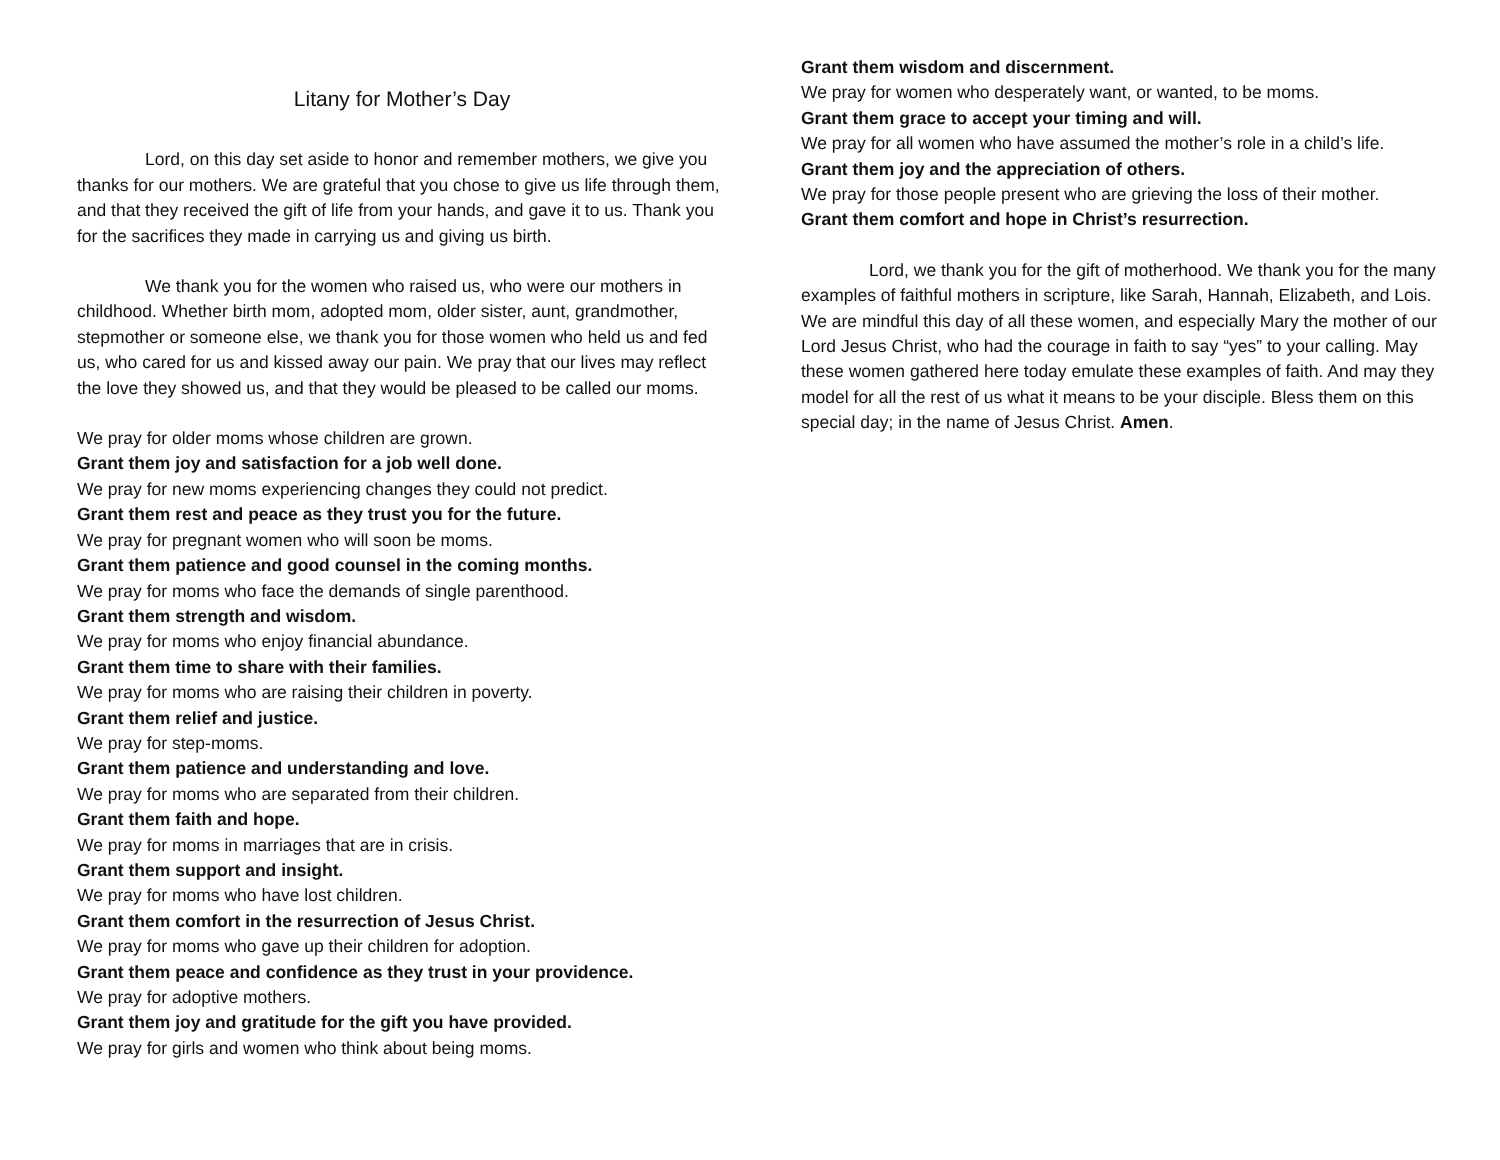Litany for Mother’s Day
Lord, on this day set aside to honor and remember mothers, we give you thanks for our mothers. We are grateful that you chose to give us life through them, and that they received the gift of life from your hands, and gave it to us. Thank you for the sacrifices they made in carrying us and giving us birth.
We thank you for the women who raised us, who were our mothers in childhood. Whether birth mom, adopted mom, older sister, aunt, grandmother, stepmother or someone else, we thank you for those women who held us and fed us, who cared for us and kissed away our pain. We pray that our lives may reflect the love they showed us, and that they would be pleased to be called our moms.
We pray for older moms whose children are grown.
Grant them joy and satisfaction for a job well done.
We pray for new moms experiencing changes they could not predict.
Grant them rest and peace as they trust you for the future.
We pray for pregnant women who will soon be moms.
Grant them patience and good counsel in the coming months.
We pray for moms who face the demands of single parenthood.
Grant them strength and wisdom.
We pray for moms who enjoy financial abundance.
Grant them time to share with their families.
We pray for moms who are raising their children in poverty.
Grant them relief and justice.
We pray for step-moms.
Grant them patience and understanding and love.
We pray for moms who are separated from their children.
Grant them faith and hope.
We pray for moms in marriages that are in crisis.
Grant them support and insight.
We pray for moms who have lost children.
Grant them comfort in the resurrection of Jesus Christ.
We pray for moms who gave up their children for adoption.
Grant them peace and confidence as they trust in your providence.
We pray for adoptive mothers.
Grant them joy and gratitude for the gift you have provided.
We pray for girls and women who think about being moms.
Grant them wisdom and discernment.
We pray for women who desperately want, or wanted, to be moms.
Grant them grace to accept your timing and will.
We pray for all women who have assumed the mother’s role in a child’s life.
Grant them joy and the appreciation of others.
We pray for those people present who are grieving the loss of their mother.
Grant them comfort and hope in Christ’s resurrection.
Lord, we thank you for the gift of motherhood. We thank you for the many examples of faithful mothers in scripture, like Sarah, Hannah, Elizabeth, and Lois. We are mindful this day of all these women, and especially Mary the mother of our Lord Jesus Christ, who had the courage in faith to say “yes” to your calling. May these women gathered here today emulate these examples of faith. And may they model for all the rest of us what it means to be your disciple. Bless them on this special day; in the name of Jesus Christ. Amen.